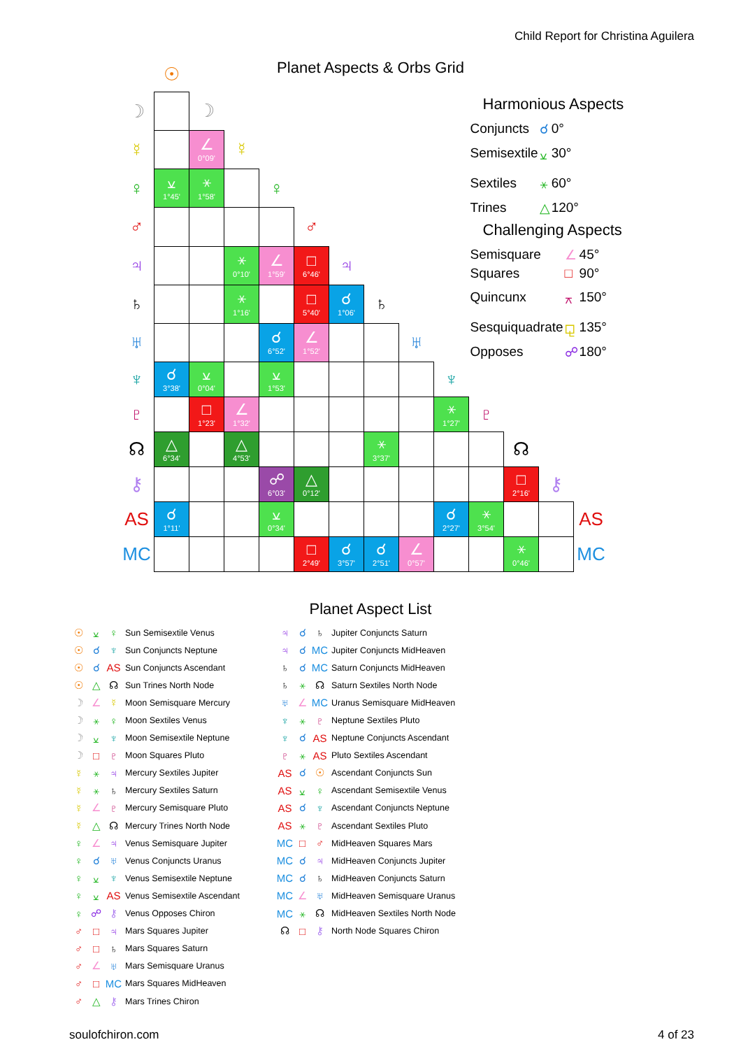Child Report for Christina Aguilera
Planet Aspects & Orbs Grid
| | ☉ | | | | | | | | | | | | | |
| ☽ | | ☽ | | | | | | | | Harmonious Aspects / Conjuncts / ☌ / 0° / / Semisextile / ⚺ / 30° / / Sextiles / ⚹ / 60° / / Trines / △ / 120° / Challenging Aspects / Semisquare / ∠ / 45° / / Squares / □ / 90° / / Quincunx / ⚻ / 150° / / Sesquiquadrate / ⚼ / 135° / / Opposes / ☍ / 180° / | | | | |
| ☿ | | ∠ 0°09' | ☿ | | | | | | | | | | | |
| ♀ | ⚺ 1°45' | ⚹ 1°58' | | ♀ | | | | | | | | | | |
| ♂ | | | | | ♂ | | | | | | | | | |
| ♃ | | | ⚹ 0°10' | ∠ 1°59' | □ 6°46' | ♃ | | | | | | | | |
| ♄ | | | ⚹ 1°16' | | □ 5°40' | ☌ 1°06' | ♄ | | | | | | | |
| ♅ | | | | ☌ 6°52' | ∠ 1°52' | | | ♅ | | | | | | |
| ♆ | ☌ 3°38' | ⚺ 0°04' | | ⚺ 1°53' | | | | | ♆ | | | | | |
| ♇ | | □ 1°23' | ∠ 1°32' | | | | | | ⚹ 1°27' | ♇ | | | | |
| ☊ | △ 6°34' | | △ 4°53' | | | | ⚹ 3°37' | | | | ☊ | | | |
| ⚷ | | | | ☍ 6°03' | △ 0°12' | | | | | | □ 2°16' | ⚷ | | |
| AS | ☌ 1°11' | | | ⚺ 0°34' | | | | | ☌ 2°27' | ⚹ 3°54' | | | AS | |
| MC | | | | | □ 2°49' | ☌ 3°57' | ☌ 2°51' | ∠ 0°57' | | | ⚹ 0°46' | | MC | |
Planet Aspect List
☉ ⚺ ♀ Sun Semisextile Venus
☉ ☌ ♆ Sun Conjuncts Neptune
☉ ☌ AS Sun Conjuncts Ascendant
☉ △ ☊ Sun Trines North Node
☽ ∠ ☿ Moon Semisquare Mercury
☽ ⚹ ♀ Moon Sextiles Venus
☽ ⚺ ♆ Moon Semisextile Neptune
☽ □ ♇ Moon Squares Pluto
☿ ⚹ ♃ Mercury Sextiles Jupiter
☿ ⚹ ♄ Mercury Sextiles Saturn
☿ ∠ ♇ Mercury Semisquare Pluto
☿ △ ☊ Mercury Trines North Node
♀ ∠ ♃ Venus Semisquare Jupiter
♀ ☌ ♅ Venus Conjuncts Uranus
♀ ⚺ ♆ Venus Semisextile Neptune
♀ ⚺ AS Venus Semisextile Ascendant
♀ ☍ ⚷ Venus Opposes Chiron
♂ □ ♃ Mars Squares Jupiter
♂ □ ♄ Mars Squares Saturn
♂ ∠ ♅ Mars Semisquare Uranus
♂ □ MC Mars Squares MidHeaven
♂ △ ⚷ Mars Trines Chiron
♃ ☌ ♄ Jupiter Conjuncts Saturn
♃ ☌ MC Jupiter Conjuncts MidHeaven
♄ ☌ MC Saturn Conjuncts MidHeaven
♄ ⚹ ☊ Saturn Sextiles North Node
♅ ∠ MC Uranus Semisquare MidHeaven
♆ ⚹ ♇ Neptune Sextiles Pluto
♆ ☌ AS Neptune Conjuncts Ascendant
♇ ⚹ AS Pluto Sextiles Ascendant
AS ☌ ☉ Ascendant Conjuncts Sun
AS ⚺ ♀ Ascendant Semisextile Venus
AS ☌ ♆ Ascendant Conjuncts Neptune
AS ⚹ ♇ Ascendant Sextiles Pluto
MC □ ♂ MidHeaven Squares Mars
MC ☌ ♃ MidHeaven Conjuncts Jupiter
MC ☌ ♄ MidHeaven Conjuncts Saturn
MC ∠ ♅ MidHeaven Semisquare Uranus
MC ⚹ ☊ MidHeaven Sextiles North Node
☊ □ ⚷ North Node Squares Chiron
soulofchiron.com 4 of 23